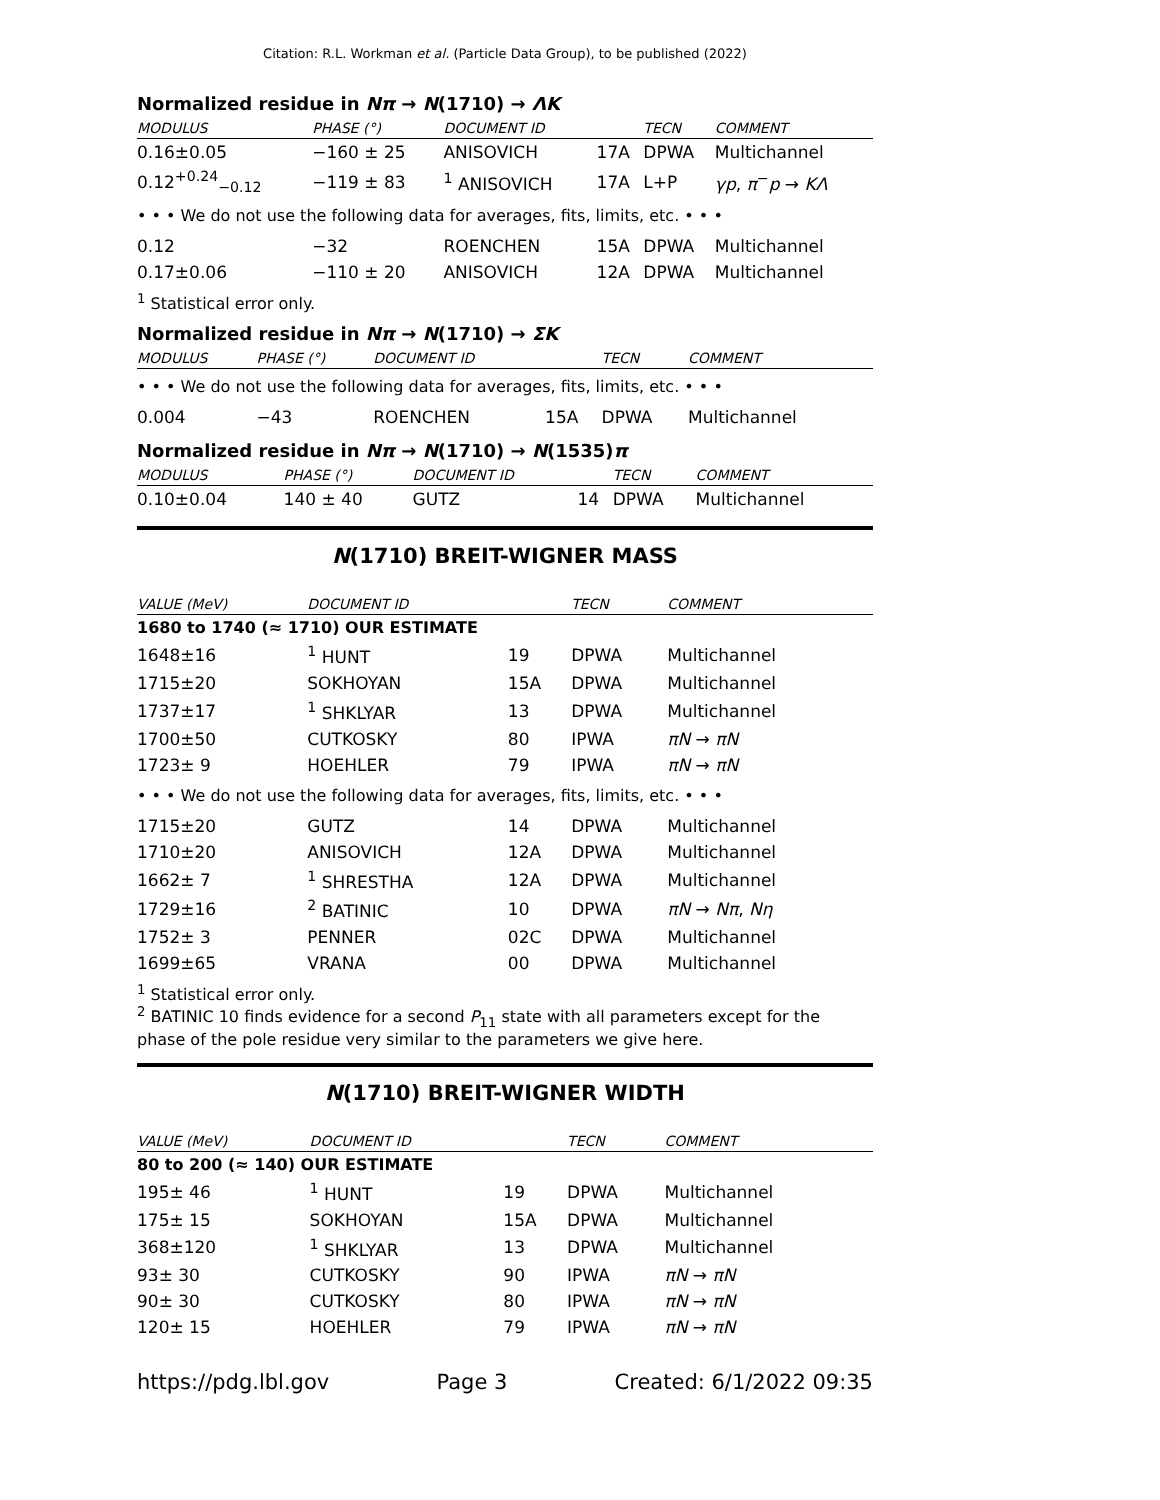Citation: R.L. Workman et al. (Particle Data Group), to be published (2022)
Normalized residue in Nπ → N(1710) → ΛK
| MODULUS | PHASE (°) | DOCUMENT ID | | TECN | COMMENT |
| --- | --- | --- | --- | --- | --- |
| 0.16±0.05 | −160 ± 25 | ANISOVICH | 17A | DPWA | Multichannel |
| 0.12<sup>+0.24</sup><sub>−0.12</sub> | −119 ± 83 | <sup>1</sup> ANISOVICH | 17A | L+P | γp , π<sup>−</sup> p → KΛ |
| • • • We do not use the following data for averages, fits, limits, etc. • • • | | | | | |
| 0.12 | −32 | ROENCHEN | 15A | DPWA | Multichannel |
| 0.17±0.06 | −110 ± 20 | ANISOVICH | 12A | DPWA | Multichannel |
<sup>1</sup> Statistical error only.
Normalized residue in Nπ → N(1710) → ΣK
| MODULUS | PHASE (°) | DOCUMENT ID | | TECN | COMMENT |
| --- | --- | --- | --- | --- | --- |
| • • • We do not use the following data for averages, fits, limits, etc. • • • | | | | | |
| 0.004 | −43 | ROENCHEN | 15A | DPWA | Multichannel |
Normalized residue in Nπ → N(1710) → N(1535)π
| MODULUS | PHASE (°) | DOCUMENT ID | | TECN | COMMENT |
| --- | --- | --- | --- | --- | --- |
| 0.10±0.04 | 140 ± 40 | GUTZ | 14 | DPWA | Multichannel |
N(1710) BREIT-WIGNER MASS
| VALUE (MeV) | DOCUMENT ID | | TECN | COMMENT |
| --- | --- | --- | --- | --- |
| 1680 to 1740 (≈ 1710) OUR ESTIMATE | | | | |
| 1648±16 | <sup>1</sup> HUNT | 19 | DPWA | Multichannel |
| 1715±20 | SOKHOYAN | 15A | DPWA | Multichannel |
| 1737±17 | <sup>1</sup> SHKLYAR | 13 | DPWA | Multichannel |
| 1700±50 | CUTKOSKY | 80 | IPWA | πN → πN |
| 1723± 9 | HOEHLER | 79 | IPWA | πN → πN |
| • • • We do not use the following data for averages, fits, limits, etc. • • • | | | | |
| 1715±20 | GUTZ | 14 | DPWA | Multichannel |
| 1710±20 | ANISOVICH | 12A | DPWA | Multichannel |
| 1662± 7 | <sup>1</sup> SHRESTHA | 12A | DPWA | Multichannel |
| 1729±16 | <sup>2</sup> BATINIC | 10 | DPWA | πN → Nπ , Nη |
| 1752± 3 | PENNER | 02C | DPWA | Multichannel |
| 1699±65 | VRANA | 00 | DPWA | Multichannel |
<sup>1</sup> Statistical error only.
<sup>2</sup> BATINIC 10 finds evidence for a second P<sub>11</sub> state with all parameters except for the phase of the pole residue very similar to the parameters we give here.
N(1710) BREIT-WIGNER WIDTH
| VALUE (MeV) | DOCUMENT ID | | TECN | COMMENT |
| --- | --- | --- | --- | --- |
| 80 to 200 (≈ 140) OUR ESTIMATE | | | | |
| 195± 46 | <sup>1</sup> HUNT | 19 | DPWA | Multichannel |
| 175± 15 | SOKHOYAN | 15A | DPWA | Multichannel |
| 368±120 | <sup>1</sup> SHKLYAR | 13 | DPWA | Multichannel |
| 93± 30 | CUTKOSKY | 90 | IPWA | πN → πN |
| 90± 30 | CUTKOSKY | 80 | IPWA | πN → πN |
| 120± 15 | HOEHLER | 79 | IPWA | πN → πN |
https://pdg.lbl.gov Page 3 Created: 6/1/2022 09:35